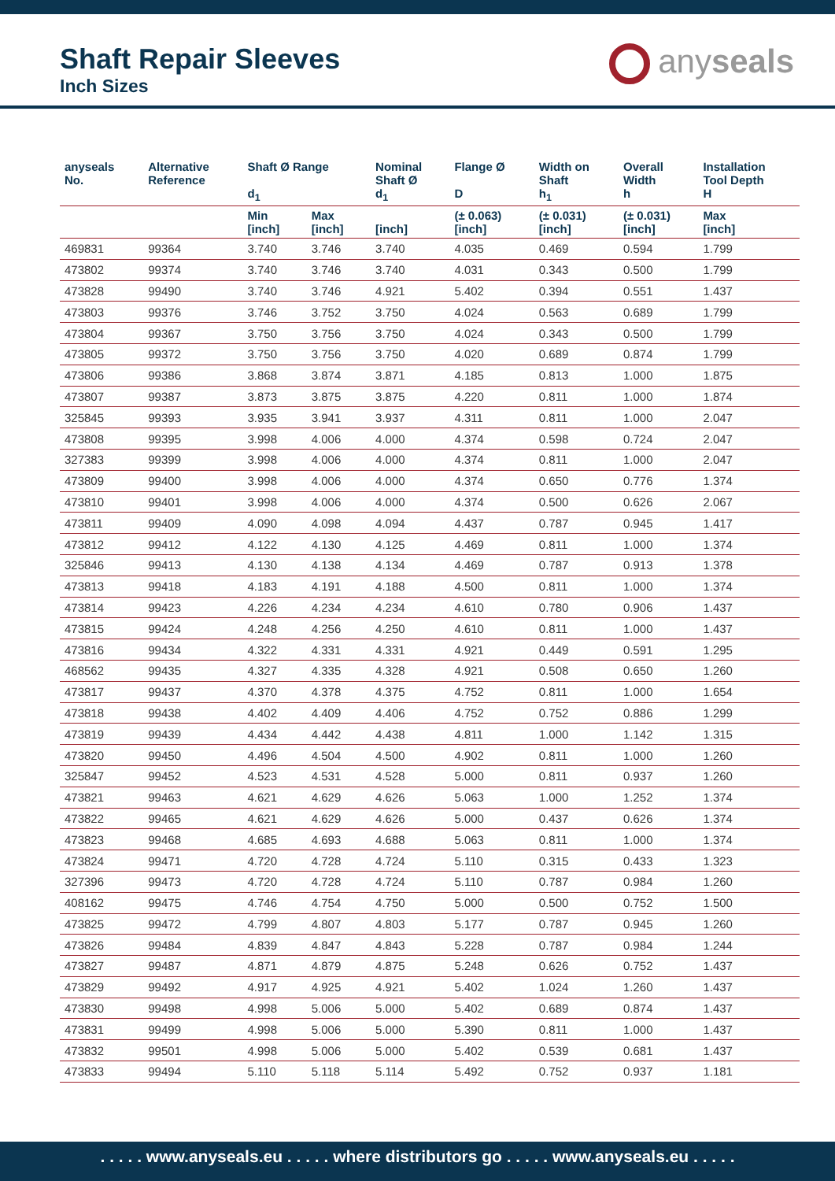Shaft Repair Sleeves
Inch Sizes
anyseals
| anyseals No. | Alternative Reference | Shaft Ø Range d<sub>1</sub> | | Nominal Shaft Ø d<sub>1</sub> | Flange Ø D | Width on Shaft h<sub>1</sub> | Overall Width h | Installation Tool Depth H |
| --- | --- | --- | --- | --- | --- | --- | --- | --- |
| | | Min [inch] | Max [inch] | [inch] | (± 0.063) [inch] | (± 0.031) [inch] | (± 0.031) [inch] | Max [inch] |
| 469831 | 99364 | 3.740 | 3.746 | 3.740 | 4.035 | 0.469 | 0.594 | 1.799 |
| 473802 | 99374 | 3.740 | 3.746 | 3.740 | 4.031 | 0.343 | 0.500 | 1.799 |
| 473828 | 99490 | 3.740 | 3.746 | 4.921 | 5.402 | 0.394 | 0.551 | 1.437 |
| 473803 | 99376 | 3.746 | 3.752 | 3.750 | 4.024 | 0.563 | 0.689 | 1.799 |
| 473804 | 99367 | 3.750 | 3.756 | 3.750 | 4.024 | 0.343 | 0.500 | 1.799 |
| 473805 | 99372 | 3.750 | 3.756 | 3.750 | 4.020 | 0.689 | 0.874 | 1.799 |
| 473806 | 99386 | 3.868 | 3.874 | 3.871 | 4.185 | 0.813 | 1.000 | 1.875 |
| 473807 | 99387 | 3.873 | 3.875 | 3.875 | 4.220 | 0.811 | 1.000 | 1.874 |
| 325845 | 99393 | 3.935 | 3.941 | 3.937 | 4.311 | 0.811 | 1.000 | 2.047 |
| 473808 | 99395 | 3.998 | 4.006 | 4.000 | 4.374 | 0.598 | 0.724 | 2.047 |
| 327383 | 99399 | 3.998 | 4.006 | 4.000 | 4.374 | 0.811 | 1.000 | 2.047 |
| 473809 | 99400 | 3.998 | 4.006 | 4.000 | 4.374 | 0.650 | 0.776 | 1.374 |
| 473810 | 99401 | 3.998 | 4.006 | 4.000 | 4.374 | 0.500 | 0.626 | 2.067 |
| 473811 | 99409 | 4.090 | 4.098 | 4.094 | 4.437 | 0.787 | 0.945 | 1.417 |
| 473812 | 99412 | 4.122 | 4.130 | 4.125 | 4.469 | 0.811 | 1.000 | 1.374 |
| 325846 | 99413 | 4.130 | 4.138 | 4.134 | 4.469 | 0.787 | 0.913 | 1.378 |
| 473813 | 99418 | 4.183 | 4.191 | 4.188 | 4.500 | 0.811 | 1.000 | 1.374 |
| 473814 | 99423 | 4.226 | 4.234 | 4.234 | 4.610 | 0.780 | 0.906 | 1.437 |
| 473815 | 99424 | 4.248 | 4.256 | 4.250 | 4.610 | 0.811 | 1.000 | 1.437 |
| 473816 | 99434 | 4.322 | 4.331 | 4.331 | 4.921 | 0.449 | 0.591 | 1.295 |
| 468562 | 99435 | 4.327 | 4.335 | 4.328 | 4.921 | 0.508 | 0.650 | 1.260 |
| 473817 | 99437 | 4.370 | 4.378 | 4.375 | 4.752 | 0.811 | 1.000 | 1.654 |
| 473818 | 99438 | 4.402 | 4.409 | 4.406 | 4.752 | 0.752 | 0.886 | 1.299 |
| 473819 | 99439 | 4.434 | 4.442 | 4.438 | 4.811 | 1.000 | 1.142 | 1.315 |
| 473820 | 99450 | 4.496 | 4.504 | 4.500 | 4.902 | 0.811 | 1.000 | 1.260 |
| 325847 | 99452 | 4.523 | 4.531 | 4.528 | 5.000 | 0.811 | 0.937 | 1.260 |
| 473821 | 99463 | 4.621 | 4.629 | 4.626 | 5.063 | 1.000 | 1.252 | 1.374 |
| 473822 | 99465 | 4.621 | 4.629 | 4.626 | 5.000 | 0.437 | 0.626 | 1.374 |
| 473823 | 99468 | 4.685 | 4.693 | 4.688 | 5.063 | 0.811 | 1.000 | 1.374 |
| 473824 | 99471 | 4.720 | 4.728 | 4.724 | 5.110 | 0.315 | 0.433 | 1.323 |
| 327396 | 99473 | 4.720 | 4.728 | 4.724 | 5.110 | 0.787 | 0.984 | 1.260 |
| 408162 | 99475 | 4.746 | 4.754 | 4.750 | 5.000 | 0.500 | 0.752 | 1.500 |
| 473825 | 99472 | 4.799 | 4.807 | 4.803 | 5.177 | 0.787 | 0.945 | 1.260 |
| 473826 | 99484 | 4.839 | 4.847 | 4.843 | 5.228 | 0.787 | 0.984 | 1.244 |
| 473827 | 99487 | 4.871 | 4.879 | 4.875 | 5.248 | 0.626 | 0.752 | 1.437 |
| 473829 | 99492 | 4.917 | 4.925 | 4.921 | 5.402 | 1.024 | 1.260 | 1.437 |
| 473830 | 99498 | 4.998 | 5.006 | 5.000 | 5.402 | 0.689 | 0.874 | 1.437 |
| 473831 | 99499 | 4.998 | 5.006 | 5.000 | 5.390 | 0.811 | 1.000 | 1.437 |
| 473832 | 99501 | 4.998 | 5.006 | 5.000 | 5.402 | 0.539 | 0.681 | 1.437 |
| 473833 | 99494 | 5.110 | 5.118 | 5.114 | 5.492 | 0.752 | 0.937 | 1.181 |
. . . . . www.anyseals.eu . . . . . where distributors go . . . . . www.anyseals.eu . . . . .